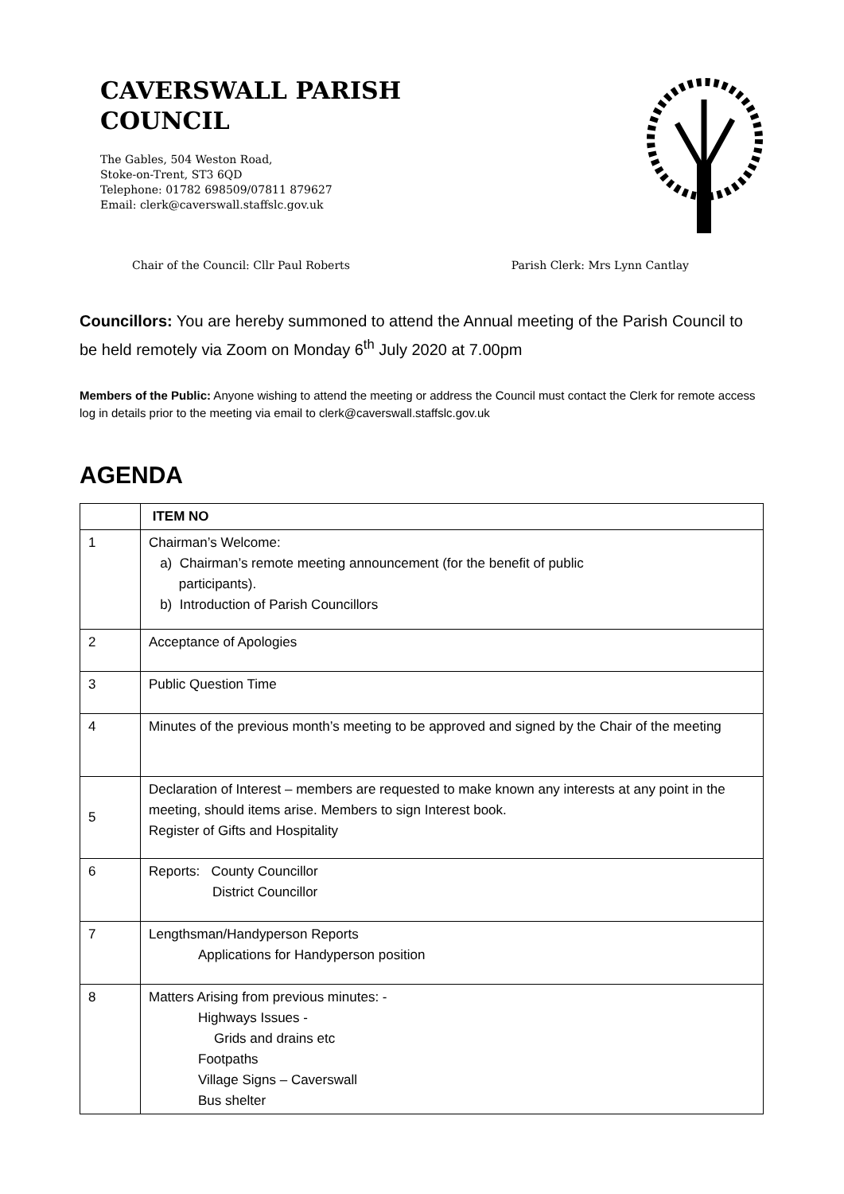CAVERSWALL PARISH
COUNCIL
The Gables, 504 Weston Road,
Stoke-on-Trent, ST3 6QD
Telephone: 01782 698509/07811 879627
Email: clerk@caverswall.staffslc.gov.uk
Chair of the Council: Cllr Paul Roberts Parish Clerk: Mrs Lynn Cantlay
Councillors: You are hereby summoned to attend the Annual meeting of the Parish Council to be held remotely via Zoom on Monday 6<sup>th</sup> July 2020 at 7.00pm
Members of the Public: Anyone wishing to attend the meeting or address the Council must contact the Clerk for remote access log in details prior to the meeting via email to clerk@caverswall.staffslc.gov.uk
AGENDA
| | ITEM NO |
| --- | --- |
| 1 | Chairman’s Welcome: a) Chairman’s remote meeting announcement (for the benefit of public participants). b) Introduction of Parish Councillors |
| 2 | Acceptance of Apologies |
| 3 | Public Question Time |
| 4 | Minutes of the previous month’s meeting to be approved and signed by the Chair of the meeting |
| 5 | Declaration of Interest – members are requested to make known any interests at any point in the meeting, should items arise. Members to sign Interest book. Register of Gifts and Hospitality |
| 6 | Reports: County Councillor District Councillor |
| 7 | Lengthsman/Handyperson Reports Applications for Handyperson position |
| 8 | Matters Arising from previous minutes: - Highways Issues - Grids and drains etc Footpaths Village Signs – Caverswall Bus shelter |